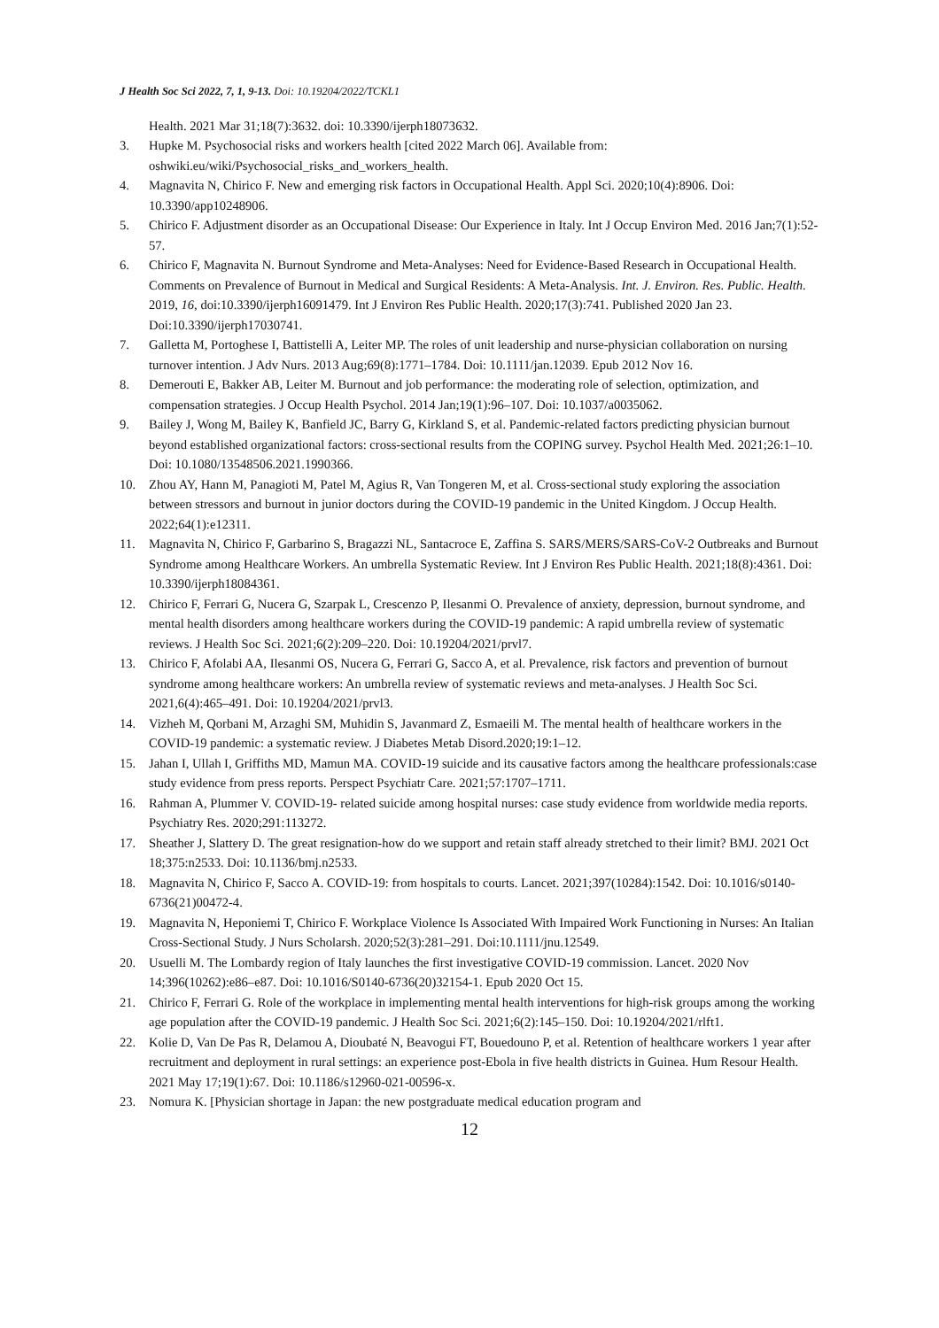J Health Soc Sci 2022, 7, 1, 9-13. Doi: 10.19204/2022/TCKL1
Health. 2021 Mar 31;18(7):3632. doi: 10.3390/ijerph18073632.
3. Hupke M. Psychosocial risks and workers health [cited 2022 March 06]. Available from: oshwiki.eu/wiki/Psychosocial_risks_and_workers_health.
4. Magnavita N, Chirico F. New and emerging risk factors in Occupational Health. Appl Sci. 2020;10(4):8906. Doi: 10.3390/app10248906.
5. Chirico F. Adjustment disorder as an Occupational Disease: Our Experience in Italy. Int J Occup Environ Med. 2016 Jan;7(1):52-57.
6. Chirico F, Magnavita N. Burnout Syndrome and Meta-Analyses: Need for Evidence-Based Research in Occupational Health. Comments on Prevalence of Burnout in Medical and Surgical Residents: A Meta-Analysis. Int. J. Environ. Res. Public. Health. 2019, 16, doi:10.3390/ijerph16091479. Int J Environ Res Public Health. 2020;17(3):741. Published 2020 Jan 23. Doi:10.3390/ijerph17030741.
7. Galletta M, Portoghese I, Battistelli A, Leiter MP. The roles of unit leadership and nurse-physician collaboration on nursing turnover intention. J Adv Nurs. 2013 Aug;69(8):1771–1784. Doi: 10.1111/jan.12039. Epub 2012 Nov 16.
8. Demerouti E, Bakker AB, Leiter M. Burnout and job performance: the moderating role of selection, optimization, and compensation strategies. J Occup Health Psychol. 2014 Jan;19(1):96–107. Doi: 10.1037/a0035062.
9. Bailey J, Wong M, Bailey K, Banfield JC, Barry G, Kirkland S, et al. Pandemic-related factors predicting physician burnout beyond established organizational factors: cross-sectional results from the COPING survey. Psychol Health Med. 2021;26:1–10. Doi: 10.1080/13548506.2021.1990366.
10. Zhou AY, Hann M, Panagioti M, Patel M, Agius R, Van Tongeren M, et al. Cross-sectional study exploring the association between stressors and burnout in junior doctors during the COVID-19 pandemic in the United Kingdom. J Occup Health. 2022;64(1):e12311.
11. Magnavita N, Chirico F, Garbarino S, Bragazzi NL, Santacroce E, Zaffina S. SARS/MERS/SARS-CoV-2 Outbreaks and Burnout Syndrome among Healthcare Workers. An umbrella Systematic Review. Int J Environ Res Public Health. 2021;18(8):4361. Doi: 10.3390/ijerph18084361.
12. Chirico F, Ferrari G, Nucera G, Szarpak L, Crescenzo P, Ilesanmi O. Prevalence of anxiety, depression, burnout syndrome, and mental health disorders among healthcare workers during the COVID-19 pandemic: A rapid umbrella review of systematic reviews. J Health Soc Sci. 2021;6(2):209–220. Doi: 10.19204/2021/prvl7.
13. Chirico F, Afolabi AA, Ilesanmi OS, Nucera G, Ferrari G, Sacco A, et al. Prevalence, risk factors and prevention of burnout syndrome among healthcare workers: An umbrella review of systematic reviews and meta-analyses. J Health Soc Sci. 2021,6(4):465–491. Doi: 10.19204/2021/prvl3.
14. Vizheh M, Qorbani M, Arzaghi SM, Muhidin S, Javanmard Z, Esmaeili M. The mental health of healthcare workers in the COVID-19 pandemic: a systematic review. J Diabetes Metab Disord.2020;19:1–12.
15. Jahan I, Ullah I, Griffiths MD, Mamun MA. COVID-19 suicide and its causative factors among the healthcare professionals:case study evidence from press reports. Perspect Psychiatr Care. 2021;57:1707–1711.
16. Rahman A, Plummer V. COVID-19- related suicide among hospital nurses: case study evidence from worldwide media reports. Psychiatry Res. 2020;291:113272.
17. Sheather J, Slattery D. The great resignation-how do we support and retain staff already stretched to their limit? BMJ. 2021 Oct 18;375:n2533. Doi: 10.1136/bmj.n2533.
18. Magnavita N, Chirico F, Sacco A. COVID-19: from hospitals to courts. Lancet. 2021;397(10284):1542. Doi: 10.1016/s0140-6736(21)00472-4.
19. Magnavita N, Heponiemi T, Chirico F. Workplace Violence Is Associated With Impaired Work Functioning in Nurses: An Italian Cross-Sectional Study. J Nurs Scholarsh. 2020;52(3):281–291. Doi:10.1111/jnu.12549.
20. Usuelli M. The Lombardy region of Italy launches the first investigative COVID-19 commission. Lancet. 2020 Nov 14;396(10262):e86–e87. Doi: 10.1016/S0140-6736(20)32154-1. Epub 2020 Oct 15.
21. Chirico F, Ferrari G. Role of the workplace in implementing mental health interventions for high-risk groups among the working age population after the COVID-19 pandemic. J Health Soc Sci. 2021;6(2):145–150. Doi: 10.19204/2021/rlft1.
22. Kolie D, Van De Pas R, Delamou A, Dioubaté N, Beavogui FT, Bouedouno P, et al. Retention of healthcare workers 1 year after recruitment and deployment in rural settings: an experience post-Ebola in five health districts in Guinea. Hum Resour Health. 2021 May 17;19(1):67. Doi: 10.1186/s12960-021-00596-x.
23. Nomura K. [Physician shortage in Japan: the new postgraduate medical education program and
12